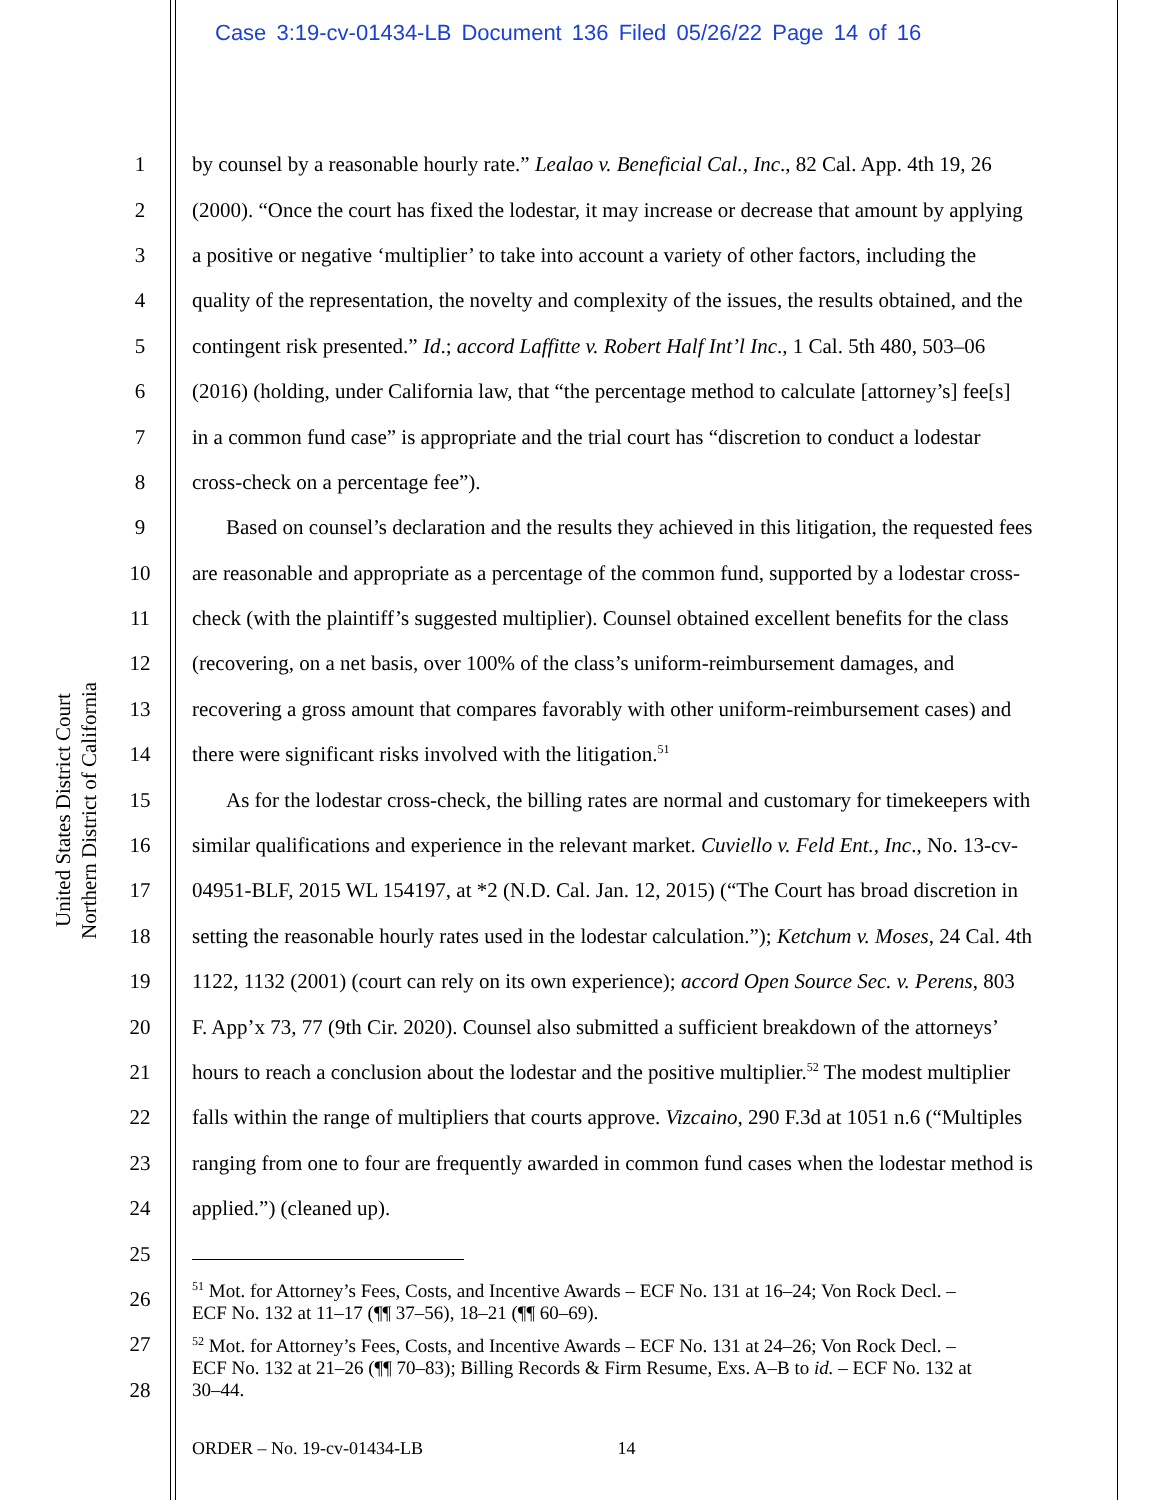Case 3:19-cv-01434-LB Document 136 Filed 05/26/22 Page 14 of 16
United States District Court
Northern District of California
1 by counsel by a reasonable hourly rate.” Lealao v. Beneficial Cal., Inc., 82 Cal. App. 4th 19, 26
2 (2000). “Once the court has fixed the lodestar, it may increase or decrease that amount by applying
3 a positive or negative ‘multiplier’ to take into account a variety of other factors, including the
4 quality of the representation, the novelty and complexity of the issues, the results obtained, and the
5 contingent risk presented.” Id.; accord Laffitte v. Robert Half Int’l Inc., 1 Cal. 5th 480, 503–06
6 (2016) (holding, under California law, that “the percentage method to calculate [attorney’s] fee[s]
7 in a common fund case” is appropriate and the trial court has “discretion to conduct a lodestar
8 cross-check on a percentage fee”).
9 Based on counsel’s declaration and the results they achieved in this litigation, the requested fees
10 are reasonable and appropriate as a percentage of the common fund, supported by a lodestar cross-
11 check (with the plaintiff’s suggested multiplier). Counsel obtained excellent benefits for the class
12 (recovering, on a net basis, over 100% of the class’s uniform-reimbursement damages, and
13 recovering a gross amount that compares favorably with other uniform-reimbursement cases) and
14 there were significant risks involved with the litigation.<sup>51</sup>
15 As for the lodestar cross-check, the billing rates are normal and customary for timekeepers with
16 similar qualifications and experience in the relevant market. Cuviello v. Feld Ent., Inc., No. 13-cv-
17 04951-BLF, 2015 WL 154197, at *2 (N.D. Cal. Jan. 12, 2015) (“The Court has broad discretion in
18 setting the reasonable hourly rates used in the lodestar calculation.”); Ketchum v. Moses, 24 Cal. 4th
19 1122, 1132 (2001) (court can rely on its own experience); accord Open Source Sec. v. Perens, 803
20 F. App’x 73, 77 (9th Cir. 2020). Counsel also submitted a sufficient breakdown of the attorneys’
21 hours to reach a conclusion about the lodestar and the positive multiplier.<sup>52</sup> The modest multiplier
22 falls within the range of multipliers that courts approve. Vizcaino, 290 F.3d at 1051 n.6 (“Multiples
23 ranging from one to four are frequently awarded in common fund cases when the lodestar method is
24 applied.”) (cleaned up).
25
26<sup>51</sup> Mot. for Attorney’s Fees, Costs, and Incentive Awards – ECF No. 131 at 16–24; Von Rock Decl. –
ECF No. 132 at 11–17 (¶¶ 37–56), 18–21 (¶¶ 60–69).
27<sup>52</sup> Mot. for Attorney’s Fees, Costs, and Incentive Awards – ECF No. 131 at 24–26; Von Rock Decl. –
ECF No. 132 at 21–26 (¶¶ 70–83); Billing Records & Firm Resume, Exs. A–B to id. – ECF No. 132 at
30–44.
28
ORDER – No. 19-cv-01434-LB 14